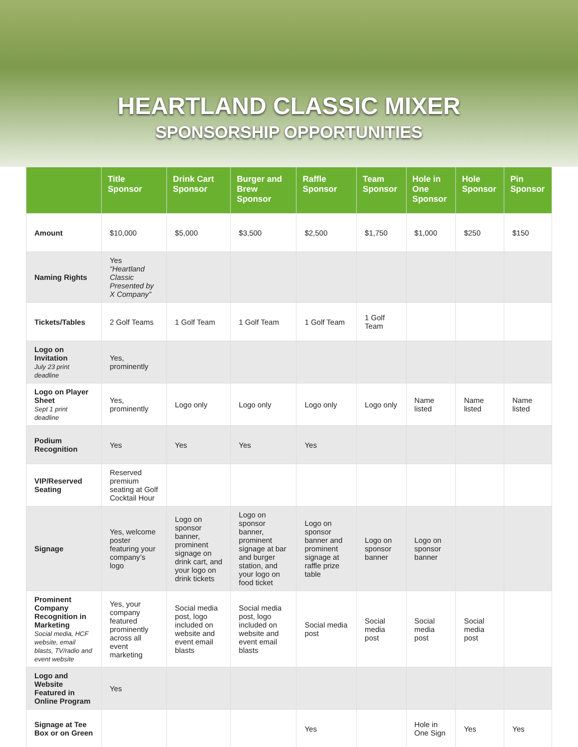HEARTLAND CLASSIC MIXER
SPONSORSHIP OPPORTUNITIES
| | Title Sponsor | Drink Cart Sponsor | Burger and Brew Sponsor | Raffle Sponsor | Team Sponsor | Hole in One Sponsor | Hole Sponsor | Pin Sponsor |
| --- | --- | --- | --- | --- | --- | --- | --- | --- |
| Amount | $10,000 | $5,000 | $3,500 | $2,500 | $1,750 | $1,000 | $250 | $150 |
| Naming Rights | Yes “Heartland Classic Presented by X Company” | | | | | | | |
| Tickets/Tables | 2 Golf Teams | 1 Golf Team | 1 Golf Team | 1 Golf Team | 1 Golf Team | | | |
| Logo on Invitation July 23 print deadline | Yes, prominently | | | | | | | |
| Logo on Player Sheet Sept 1 print deadline | Yes, prominently | Logo only | Logo only | Logo only | Logo only | Name listed | Name listed | Name listed |
| Podium Recognition | Yes | Yes | Yes | Yes | | | | |
| VIP/Reserved Seating | Reserved premium seating at Golf Cocktail Hour | | | | | | | |
| Signage | Yes, welcome poster featuring your company’s logo | Logo on sponsor banner, prominent signage on drink cart, and your logo on drink tickets | Logo on sponsor banner, prominent signage at bar and burger station, and your logo on food ticket | Logo on sponsor banner and prominent signage at raffle prize table | Logo on sponsor banner | Logo on sponsor banner | | |
| Prominent Company Recognition in Marketing Social media, HCF website, email blasts, TV/radio and event website | Yes, your company featured prominently across all event marketing | Social media post, logo included on website and event email blasts | Social media post, logo included on website and event email blasts | Social media post | Social media post | Social media post | Social media post | |
| Logo and Website Featured in Online Program | Yes | | | | | | | |
| Signage at Tee Box or on Green | | | | Yes | | Hole in One Sign | Yes | Yes |